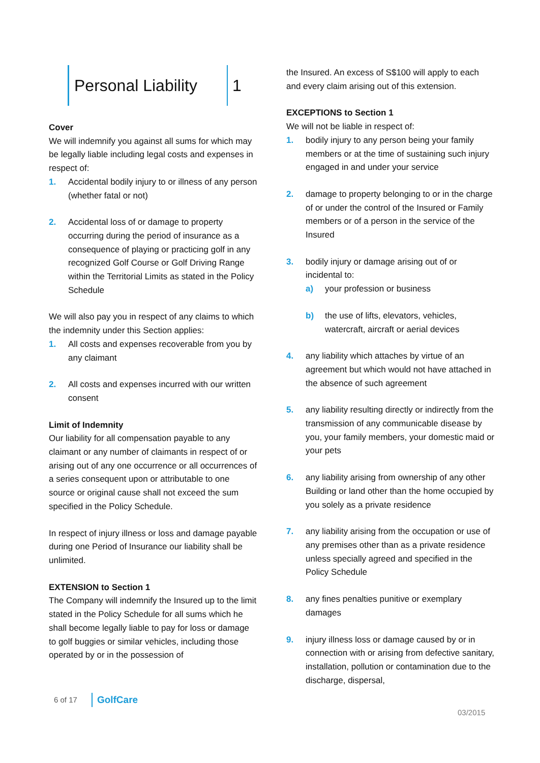Personal Liability
1
Cover
We will indemnify you against all sums for which may be legally liable including legal costs and expenses in respect of:
1. Accidental bodily injury to or illness of any person (whether fatal or not)
2. Accidental loss of or damage to property occurring during the period of insurance as a consequence of playing or practicing golf in any recognized Golf Course or Golf Driving Range within the Territorial Limits as stated in the Policy Schedule
We will also pay you in respect of any claims to which the indemnity under this Section applies:
1. All costs and expenses recoverable from you by any claimant
2. All costs and expenses incurred with our written consent
Limit of Indemnity
Our liability for all compensation payable to any claimant or any number of claimants in respect of or arising out of any one occurrence or all occurrences of a series consequent upon or attributable to one source or original cause shall not exceed the sum specified in the Policy Schedule.
In respect of injury illness or loss and damage payable during one Period of Insurance our liability shall be unlimited.
EXTENSION to Section 1
The Company will indemnify the Insured up to the limit stated in the Policy Schedule for all sums which he shall become legally liable to pay for loss or damage to golf buggies or similar vehicles, including those operated by or in the possession of
the Insured. An excess of S$100 will apply to each and every claim arising out of this extension.
EXCEPTIONS to Section 1
We will not be liable in respect of:
1. bodily injury to any person being your family members or at the time of sustaining such injury engaged in and under your service
2. damage to property belonging to or in the charge of or under the control of the Insured or Family members or of a person in the service of the Insured
3. bodily injury or damage arising out of or incidental to:
a) your profession or business
b) the use of lifts, elevators, vehicles, watercraft, aircraft or aerial devices
4. any liability which attaches by virtue of an agreement but which would not have attached in the absence of such agreement
5. any liability resulting directly or indirectly from the transmission of any communicable disease by you, your family members, your domestic maid or your pets
6. any liability arising from ownership of any other Building or land other than the home occupied by you solely as a private residence
7. any liability arising from the occupation or use of any premises other than as a private residence unless specially agreed and specified in the Policy Schedule
8. any fines penalties punitive or exemplary damages
9. injury illness loss or damage caused by or in connection with or arising from defective sanitary, installation, pollution or contamination due to the discharge, dispersal,
6 of 17 GolfCare
03/2015